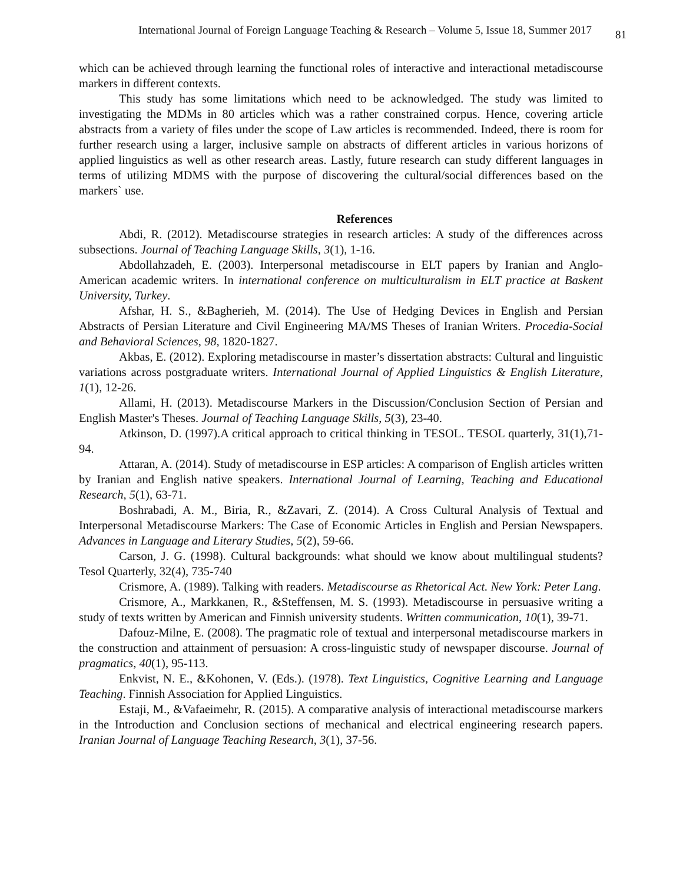International Journal of Foreign Language Teaching & Research – Volume 5, Issue 18, Summer 2017 81
which can be achieved through learning the functional roles of interactive and interactional metadiscourse markers in different contexts.
This study has some limitations which need to be acknowledged. The study was limited to investigating the MDMs in 80 articles which was a rather constrained corpus. Hence, covering article abstracts from a variety of files under the scope of Law articles is recommended. Indeed, there is room for further research using a larger, inclusive sample on abstracts of different articles in various horizons of applied linguistics as well as other research areas. Lastly, future research can study different languages in terms of utilizing MDMS with the purpose of discovering the cultural/social differences based on the markers` use.
References
Abdi, R. (2012). Metadiscourse strategies in research articles: A study of the differences across subsections. Journal of Teaching Language Skills, 3(1), 1-16.
Abdollahzadeh, E. (2003). Interpersonal metadiscourse in ELT papers by Iranian and Anglo-American academic writers. In international conference on multiculturalism in ELT practice at Baskent University, Turkey.
Afshar, H. S., &Bagherieh, M. (2014). The Use of Hedging Devices in English and Persian Abstracts of Persian Literature and Civil Engineering MA/MS Theses of Iranian Writers. Procedia-Social and Behavioral Sciences, 98, 1820-1827.
Akbas, E. (2012). Exploring metadiscourse in master’s dissertation abstracts: Cultural and linguistic variations across postgraduate writers. International Journal of Applied Linguistics & English Literature, 1(1), 12-26.
Allami, H. (2013). Metadiscourse Markers in the Discussion/Conclusion Section of Persian and English Master's Theses. Journal of Teaching Language Skills, 5(3), 23-40.
Atkinson, D. (1997).A critical approach to critical thinking in TESOL. TESOL quarterly, 31(1),71-94.
Attaran, A. (2014). Study of metadiscourse in ESP articles: A comparison of English articles written by Iranian and English native speakers. International Journal of Learning, Teaching and Educational Research, 5(1), 63-71.
Boshrabadi, A. M., Biria, R., &Zavari, Z. (2014). A Cross Cultural Analysis of Textual and Interpersonal Metadiscourse Markers: The Case of Economic Articles in English and Persian Newspapers. Advances in Language and Literary Studies, 5(2), 59-66.
Carson, J. G. (1998). Cultural backgrounds: what should we know about multilingual students?Tesol Quarterly, 32(4), 735-740
Crismore, A. (1989). Talking with readers. Metadiscourse as Rhetorical Act. New York: Peter Lang.
Crismore, A., Markkanen, R., &Steffensen, M. S. (1993). Metadiscourse in persuasive writing a study of texts written by American and Finnish university students. Written communication, 10(1), 39-71.
Dafouz-Milne, E. (2008). The pragmatic role of textual and interpersonal metadiscourse markers in the construction and attainment of persuasion: A cross-linguistic study of newspaper discourse. Journal of pragmatics, 40(1), 95-113.
Enkvist, N. E., &Kohonen, V. (Eds.). (1978). Text Linguistics, Cognitive Learning and Language Teaching. Finnish Association for Applied Linguistics.
Estaji, M., &Vafaeimehr, R. (2015). A comparative analysis of interactional metadiscourse markers in the Introduction and Conclusion sections of mechanical and electrical engineering research papers. Iranian Journal of Language Teaching Research, 3(1), 37-56.